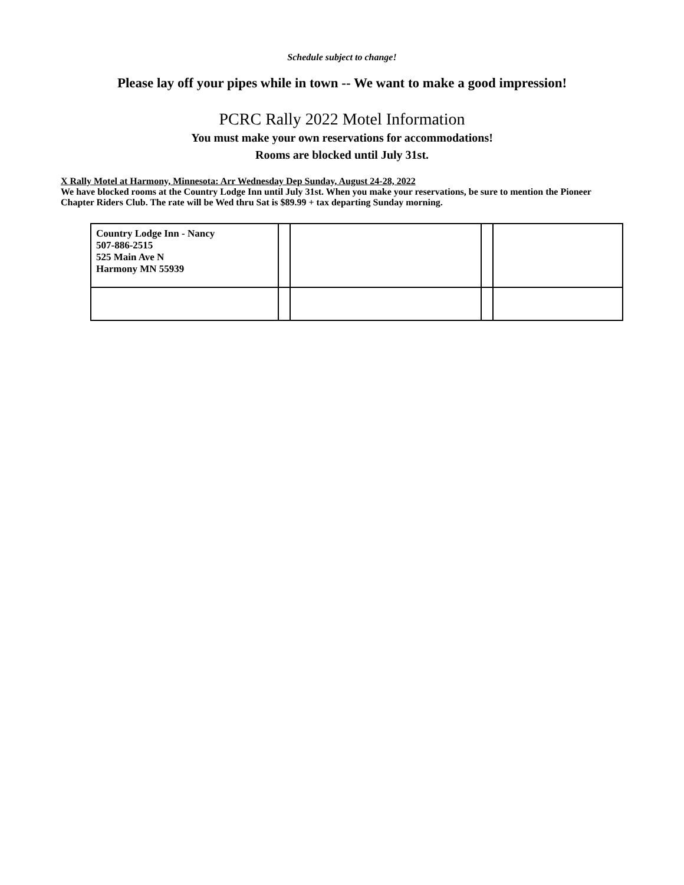Schedule subject to change!
Please lay off your pipes while in town -- We want to make a good impression!
PCRC Rally 2022 Motel Information
You must make your own reservations for accommodations!
Rooms are blocked until July 31st.
X Rally Motel at Harmony, Minnesota: Arr Wednesday Dep Sunday, August 24-28, 2022
We have blocked rooms at the Country Lodge Inn until July 31st. When you make your reservations, be sure to mention the Pioneer Chapter Riders Club. The rate will be Wed thru Sat is $89.99 + tax departing Sunday morning.
| Country Lodge Inn - Nancy 507-886-2515 525 Main Ave N Harmony MN 55939 | | | | |